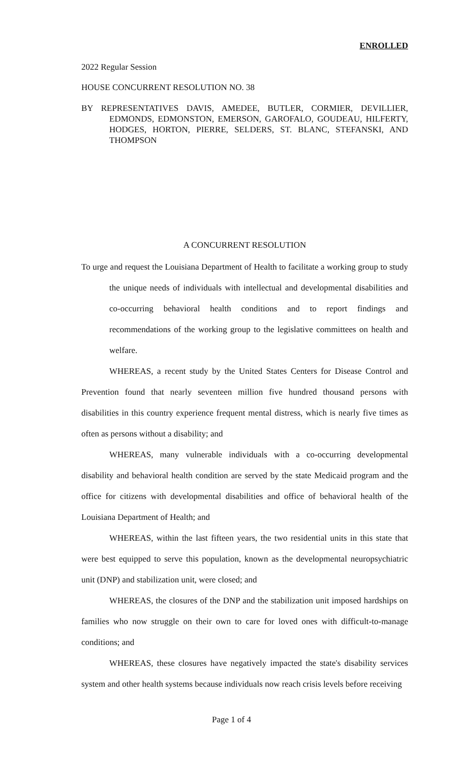ENROLLED
2022 Regular Session
HOUSE CONCURRENT RESOLUTION NO. 38
BY REPRESENTATIVES DAVIS, AMEDEE, BUTLER, CORMIER, DEVILLIER, EDMONDS, EDMONSTON, EMERSON, GAROFALO, GOUDEAU, HILFERTY, HODGES, HORTON, PIERRE, SELDERS, ST. BLANC, STEFANSKI, AND THOMPSON
A CONCURRENT RESOLUTION
To urge and request the Louisiana Department of Health to facilitate a working group to study the unique needs of individuals with intellectual and developmental disabilities and co-occurring behavioral health conditions and to report findings and recommendations of the working group to the legislative committees on health and welfare.
WHEREAS, a recent study by the United States Centers for Disease Control and Prevention found that nearly seventeen million five hundred thousand persons with disabilities in this country experience frequent mental distress, which is nearly five times as often as persons without a disability; and
WHEREAS, many vulnerable individuals with a co-occurring developmental disability and behavioral health condition are served by the state Medicaid program and the office for citizens with developmental disabilities and office of behavioral health of the Louisiana Department of Health; and
WHEREAS, within the last fifteen years, the two residential units in this state that were best equipped to serve this population, known as the developmental neuropsychiatric unit (DNP) and stabilization unit, were closed; and
WHEREAS, the closures of the DNP and the stabilization unit imposed hardships on families who now struggle on their own to care for loved ones with difficult-to-manage conditions; and
WHEREAS, these closures have negatively impacted the state's disability services system and other health systems because individuals now reach crisis levels before receiving
Page 1 of 4